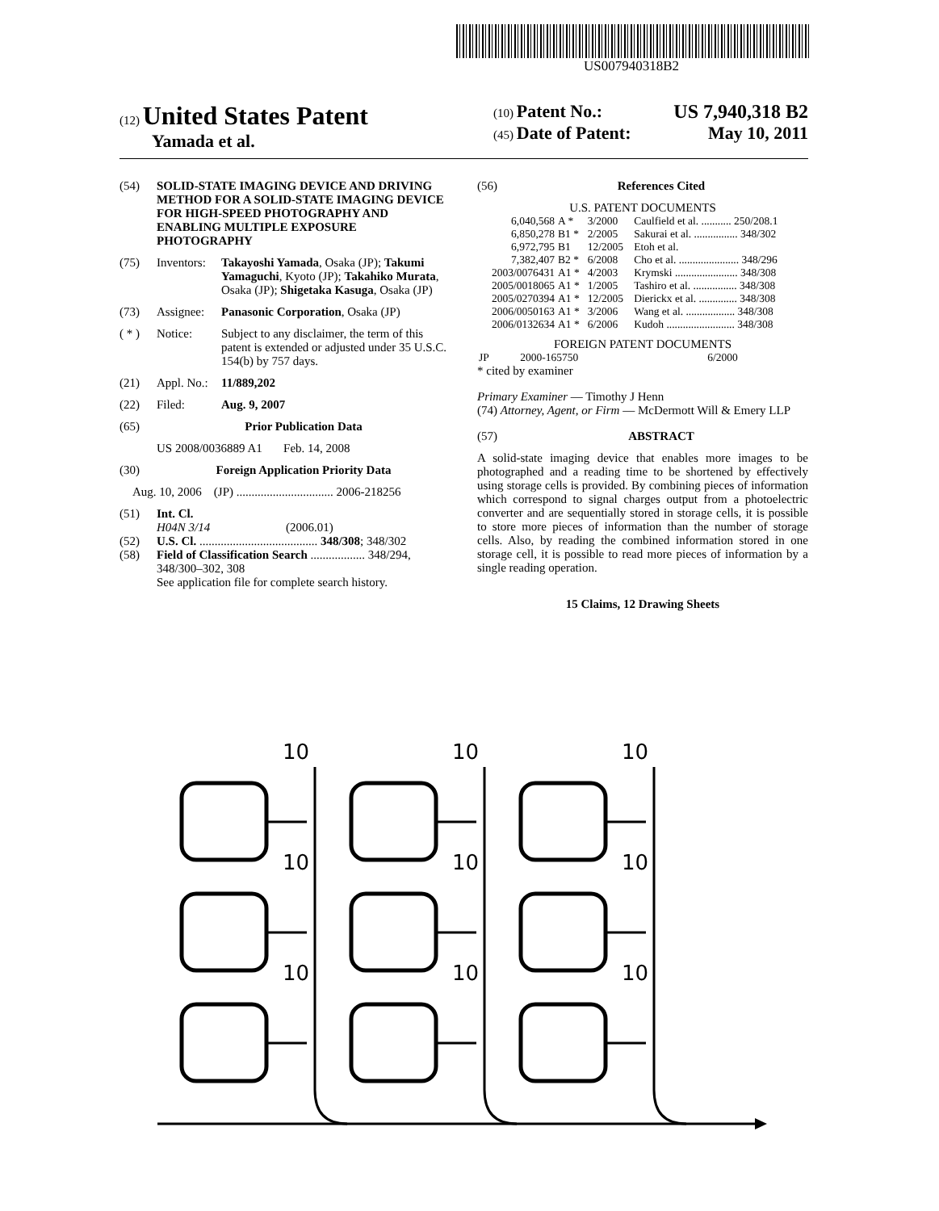US007940318B2
(12) United States Patent
Yamada et al.
(10) Patent No.: US 7,940,318 B2
(45) Date of Patent: May 10, 2011
(54) SOLID-STATE IMAGING DEVICE AND DRIVING METHOD FOR A SOLID-STATE IMAGING DEVICE FOR HIGH-SPEED PHOTOGRAPHY AND ENABLING MULTIPLE EXPOSURE PHOTOGRAPHY
(75) Inventors: Takayoshi Yamada, Osaka (JP); Takumi Yamaguchi, Kyoto (JP); Takahiko Murata, Osaka (JP); Shigetaka Kasuga, Osaka (JP)
(73) Assignee: Panasonic Corporation, Osaka (JP)
( * ) Notice: Subject to any disclaimer, the term of this patent is extended or adjusted under 35 U.S.C. 154(b) by 757 days.
(21) Appl. No.: 11/889,202
(22) Filed: Aug. 9, 2007
(65) Prior Publication Data
US 2008/0036889 A1 Feb. 14, 2008
(30) Foreign Application Priority Data
Aug. 10, 2006 (JP) ................................ 2006-218256
(51) Int. Cl.
H04N 3/14 (2006.01)
(52) U.S. Cl. ....................................... 348/308; 348/302
(58) Field of Classification Search .................. 348/294, 348/300–302, 308
See application file for complete search history.
(56) References Cited
U.S. PATENT DOCUMENTS
| 6,040,568 | A * | 3/2000 | Caulfield et al. ........... 250/208.1 |
| 6,850,278 | B1 * | 2/2005 | Sakurai et al. ................ 348/302 |
| 6,972,795 | B1 | 12/2005 | Etoh et al. |
| 7,382,407 | B2 * | 6/2008 | Cho et al. ...................... 348/296 |
| 2003/0076431 | A1 * | 4/2003 | Krymski ....................... 348/308 |
| 2005/0018065 | A1 * | 1/2005 | Tashiro et al. ................ 348/308 |
| 2005/0270394 | A1 * | 12/2005 | Dierickx et al. .............. 348/308 |
| 2006/0050163 | A1 * | 3/2006 | Wang et al. .................. 348/308 |
| 2006/0132634 | A1 * | 6/2006 | Kudoh ......................... 348/308 |
FOREIGN PATENT DOCUMENTS
| JP | 2000-165750 | 6/2000 |
* cited by examiner
Primary Examiner — Timothy J Henn
(74) Attorney, Agent, or Firm — McDermott Will & Emery LLP
(57) ABSTRACT
A solid-state imaging device that enables more images to be photographed and a reading time to be shortened by effectively using storage cells is provided. By combining pieces of information which correspond to signal charges output from a photoelectric converter and are sequentially stored in storage cells, it is possible to store more pieces of information than the number of storage cells. Also, by reading the combined information stored in one storage cell, it is possible to read more pieces of information by a single reading operation.
15 Claims, 12 Drawing Sheets
10
10
10
10
10
10
10
10
10